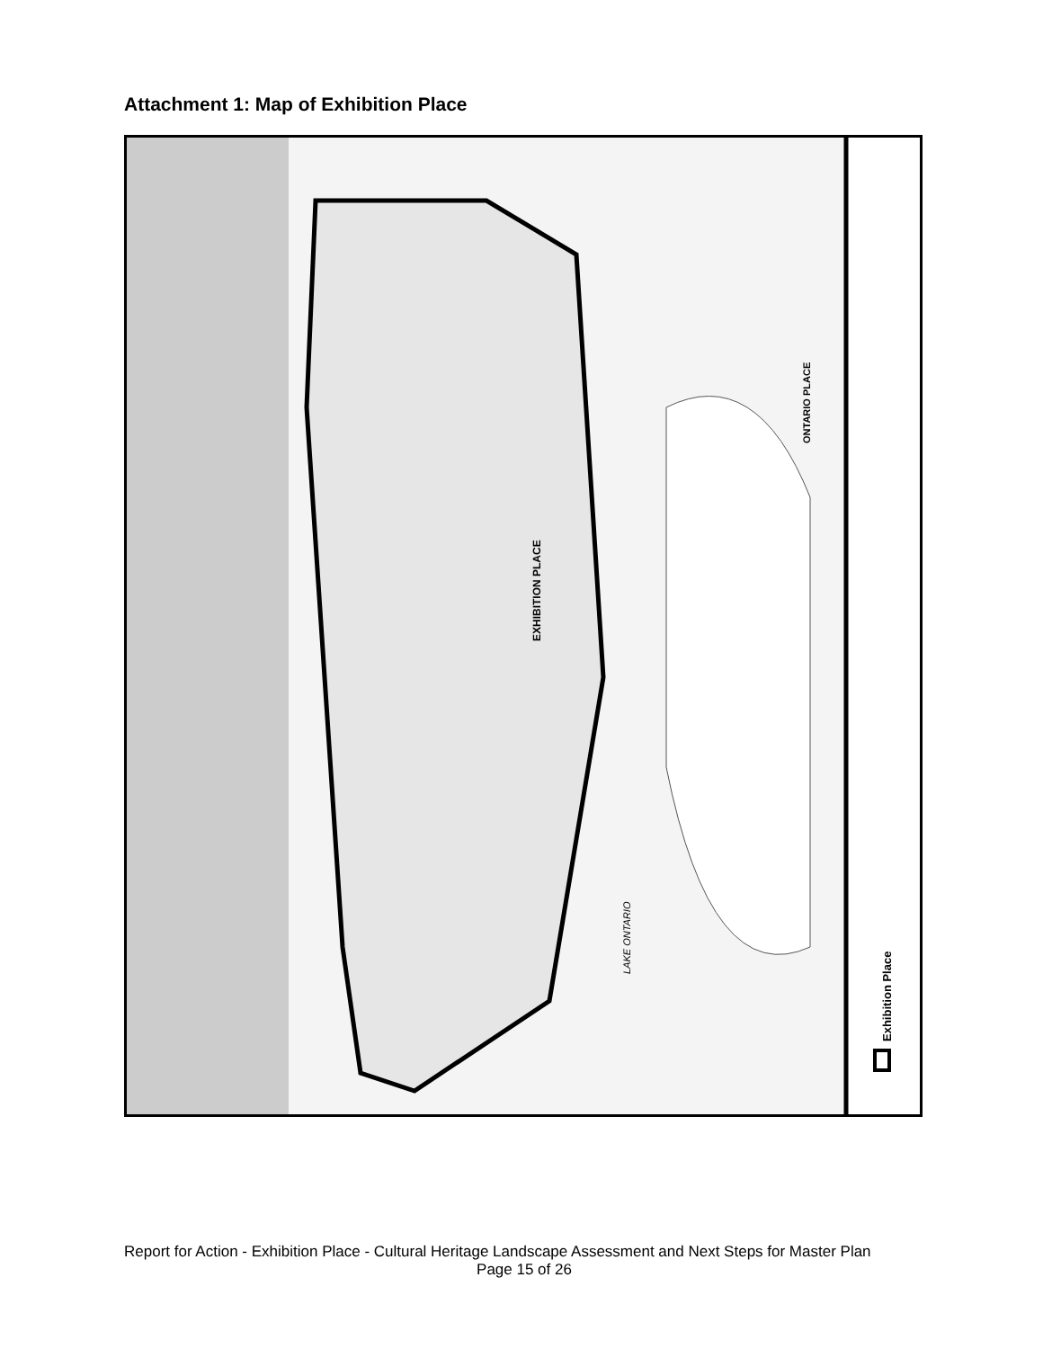Attachment 1: Map of Exhibition Place
LAKE ONTARIO
EXHIBITION PLACE
ONTARIO PLACE
Exhibition Place
Report for Action - Exhibition Place - Cultural Heritage Landscape Assessment and Next Steps for Master Plan
Page 15 of 26